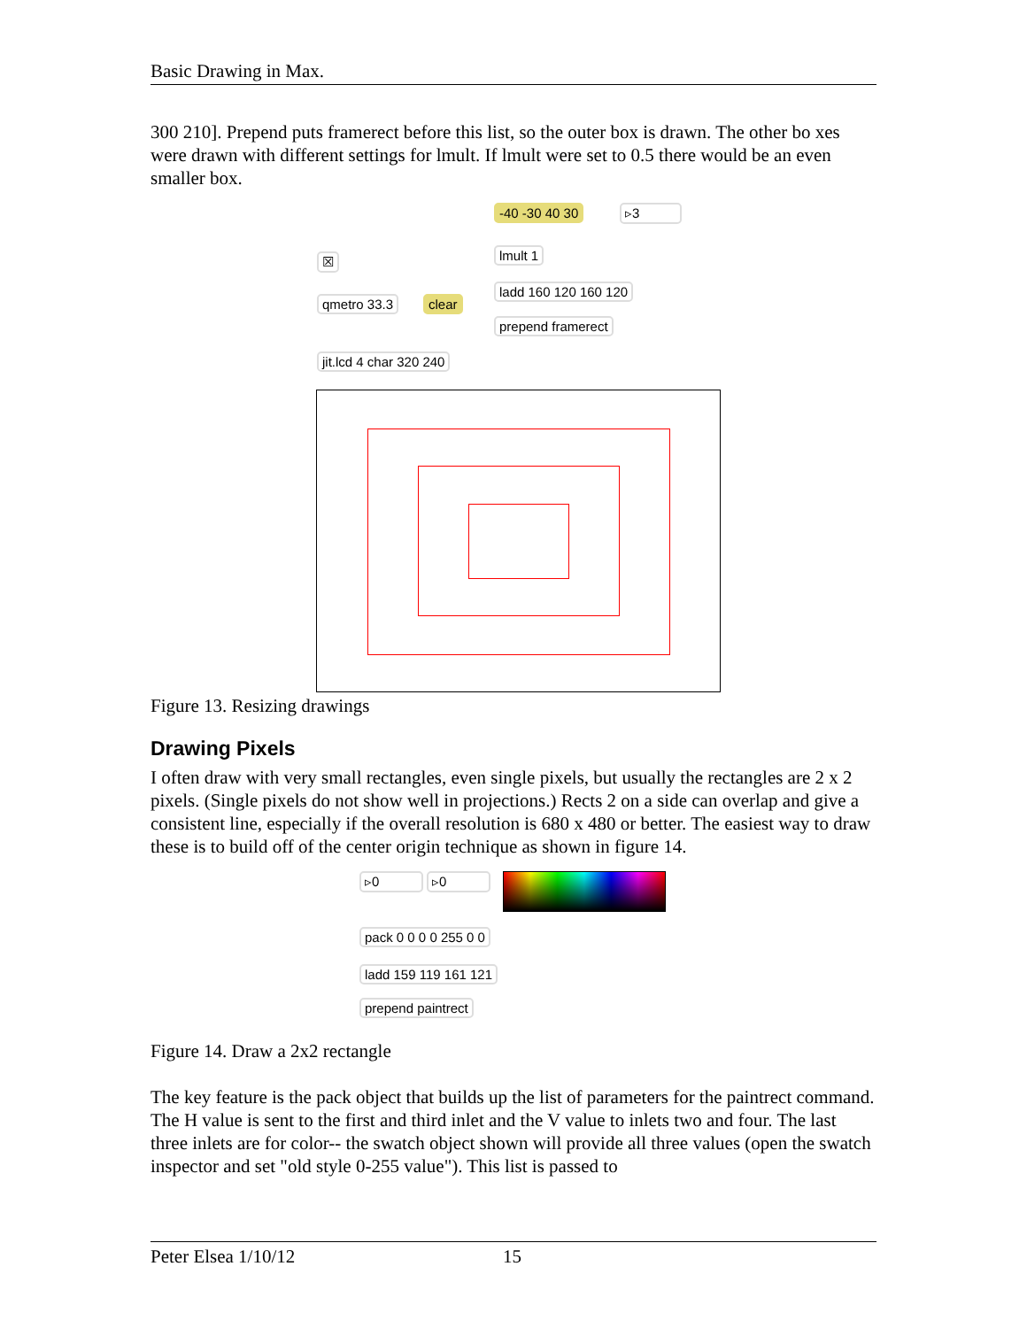Basic Drawing in Max.
300 210]. Prepend puts framerect before this list, so the outer box is drawn. The other bo xes were drawn with different settings for lmult. If lmult were set to 0.5 there would be an even smaller box.
-40 -30 40 30 ▹3
☒ lmult 1
ladd 160 120 160 120
qmetro 33.3 clear
prepend framerect
jit.lcd 4 char 320 240
Figure 13. Resizing drawings
Drawing Pixels
I often draw with very small rectangles, even single pixels, but usually the rectangles are 2 x 2 pixels. (Single pixels do not show well in projections.) Rects 2 on a side can overlap and give a consistent line, especially if the overall resolution is 680 x 480 or better. The easiest way to draw these is to build off of the center origin technique as shown in figure 14.
▹0 ▹0
pack 0 0 0 0 255 0 0
ladd 159 119 161 121
prepend paintrect
Figure 14. Draw a 2x2 rectangle
The key feature is the pack object that builds up the list of parameters for the paintrect command. The H value is sent to the first and third inlet and the V value to inlets two and four. The last three inlets are for color-- the swatch object shown will provide all three values (open the swatch inspector and set "old style 0-255 value"). This list is passed to
Peter Elsea 1/10/12 15